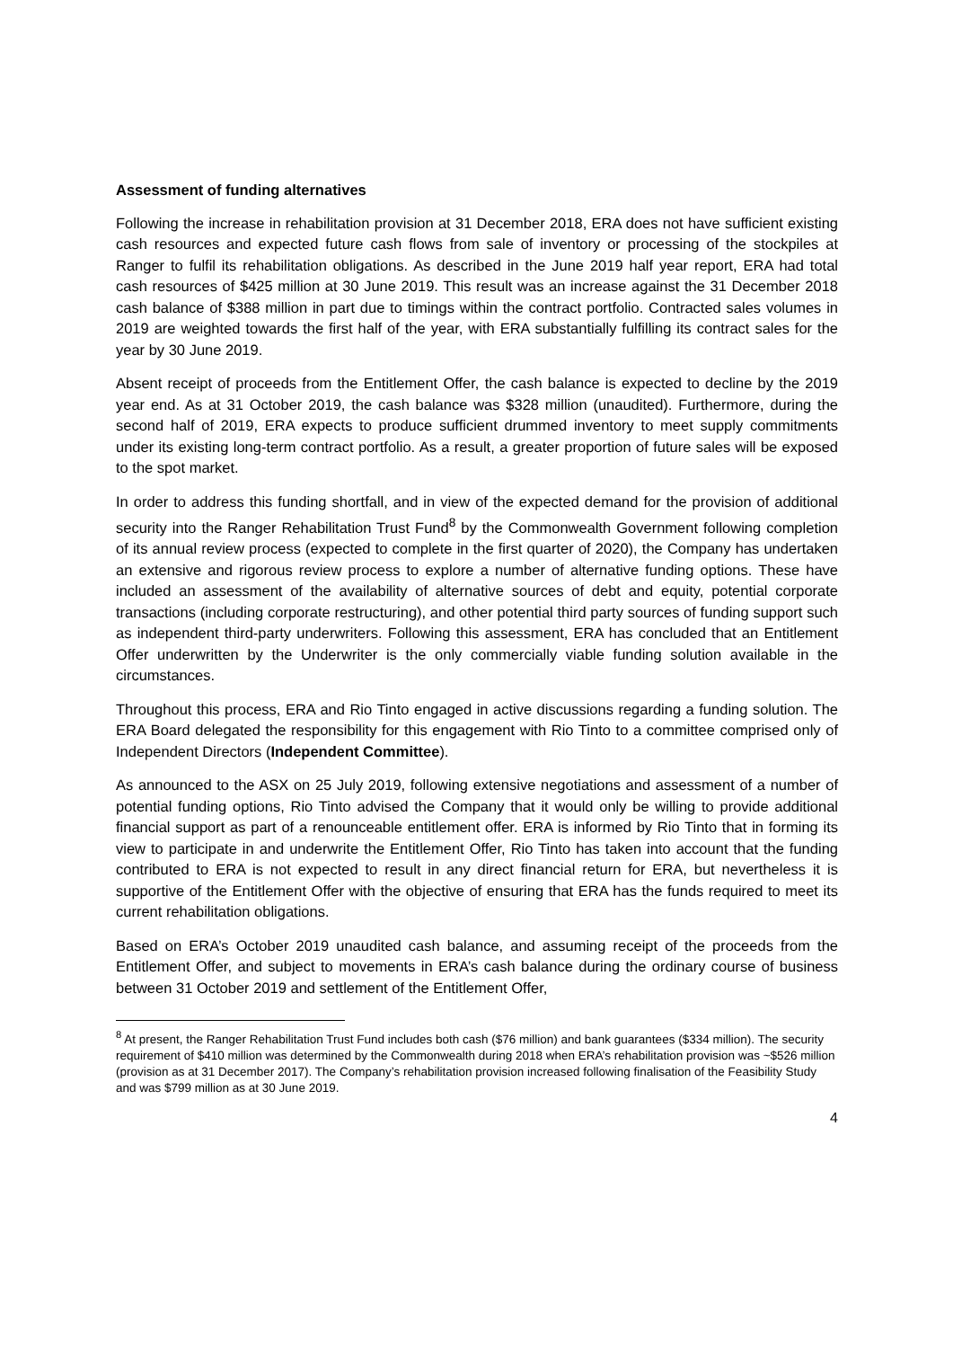Assessment of funding alternatives
Following the increase in rehabilitation provision at 31 December 2018, ERA does not have sufficient existing cash resources and expected future cash flows from sale of inventory or processing of the stockpiles at Ranger to fulfil its rehabilitation obligations. As described in the June 2019 half year report, ERA had total cash resources of $425 million at 30 June 2019. This result was an increase against the 31 December 2018 cash balance of $388 million in part due to timings within the contract portfolio. Contracted sales volumes in 2019 are weighted towards the first half of the year, with ERA substantially fulfilling its contract sales for the year by 30 June 2019.
Absent receipt of proceeds from the Entitlement Offer, the cash balance is expected to decline by the 2019 year end. As at 31 October 2019, the cash balance was $328 million (unaudited). Furthermore, during the second half of 2019, ERA expects to produce sufficient drummed inventory to meet supply commitments under its existing long-term contract portfolio. As a result, a greater proportion of future sales will be exposed to the spot market.
In order to address this funding shortfall, and in view of the expected demand for the provision of additional security into the Ranger Rehabilitation Trust Fund<sup>8</sup> by the Commonwealth Government following completion of its annual review process (expected to complete in the first quarter of 2020), the Company has undertaken an extensive and rigorous review process to explore a number of alternative funding options. These have included an assessment of the availability of alternative sources of debt and equity, potential corporate transactions (including corporate restructuring), and other potential third party sources of funding support such as independent third-party underwriters. Following this assessment, ERA has concluded that an Entitlement Offer underwritten by the Underwriter is the only commercially viable funding solution available in the circumstances.
Throughout this process, ERA and Rio Tinto engaged in active discussions regarding a funding solution. The ERA Board delegated the responsibility for this engagement with Rio Tinto to a committee comprised only of Independent Directors (Independent Committee).
As announced to the ASX on 25 July 2019, following extensive negotiations and assessment of a number of potential funding options, Rio Tinto advised the Company that it would only be willing to provide additional financial support as part of a renounceable entitlement offer. ERA is informed by Rio Tinto that in forming its view to participate in and underwrite the Entitlement Offer, Rio Tinto has taken into account that the funding contributed to ERA is not expected to result in any direct financial return for ERA, but nevertheless it is supportive of the Entitlement Offer with the objective of ensuring that ERA has the funds required to meet its current rehabilitation obligations.
Based on ERA’s October 2019 unaudited cash balance, and assuming receipt of the proceeds from the Entitlement Offer, and subject to movements in ERA’s cash balance during the ordinary course of business between 31 October 2019 and settlement of the Entitlement Offer,
<sup>8</sup> At present, the Ranger Rehabilitation Trust Fund includes both cash ($76 million) and bank guarantees ($334 million). The security requirement of $410 million was determined by the Commonwealth during 2018 when ERA’s rehabilitation provision was ~$526 million (provision as at 31 December 2017). The Company’s rehabilitation provision increased following finalisation of the Feasibility Study and was $799 million as at 30 June 2019.
4